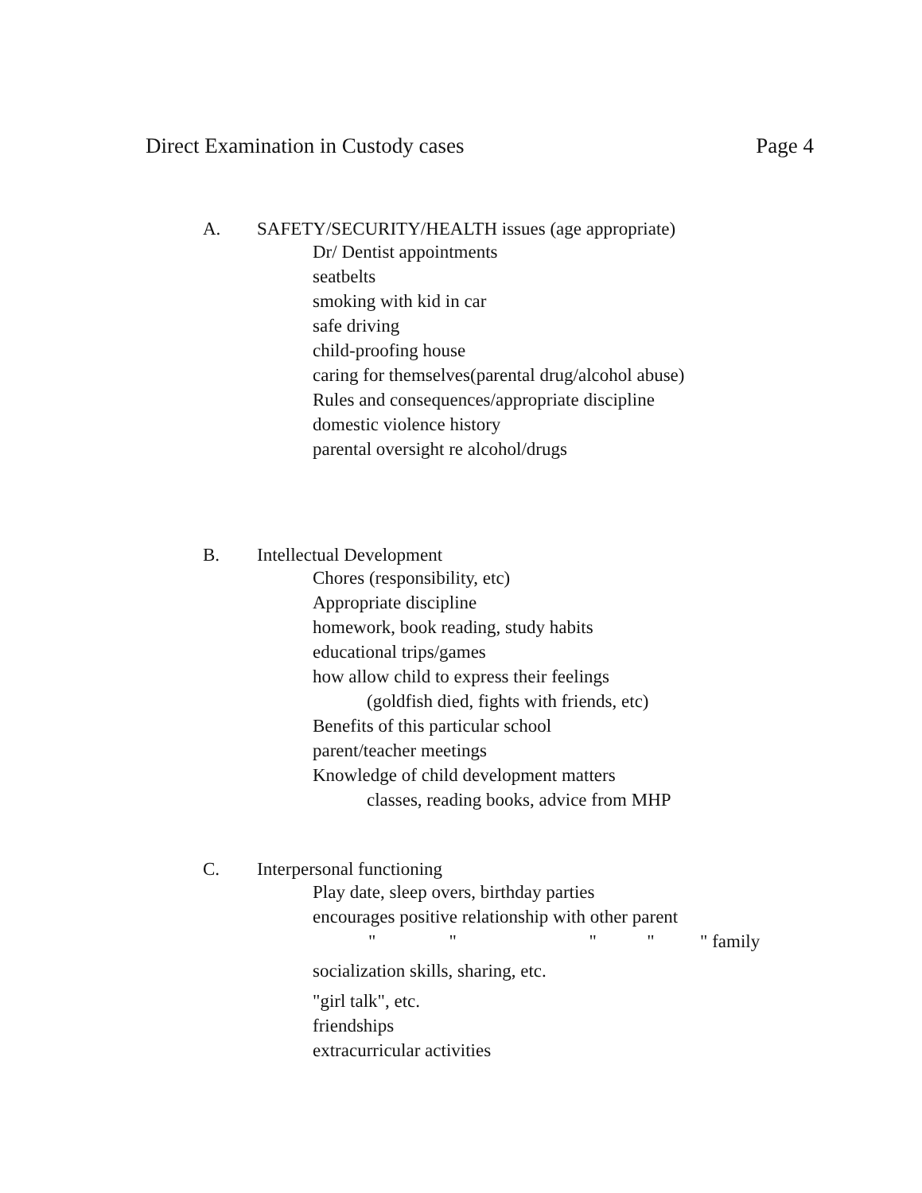Direct Examination in Custody cases Page 4
A. SAFETY/SECURITY/HEALTH issues (age appropriate)
Dr/ Dentist appointments
seatbelts
smoking with kid in car
safe driving
child-proofing house
caring for themselves(parental drug/alcohol abuse)
Rules and consequences/appropriate discipline
domestic violence history
parental oversight re alcohol/drugs
B. Intellectual Development
Chores (responsibility, etc)
Appropriate discipline
homework, book reading, study habits
educational trips/games
how allow child to express their feelings
(goldfish died, fights with friends, etc)
Benefits of this particular school
parent/teacher meetings
Knowledge of child development matters
classes, reading books, advice from MHP
C. Interpersonal functioning
Play date, sleep overs, birthday parties
encourages positive relationship with other parent
" " " " " family
socialization skills, sharing, etc.
"girl talk", etc.
friendships
extracurricular activities